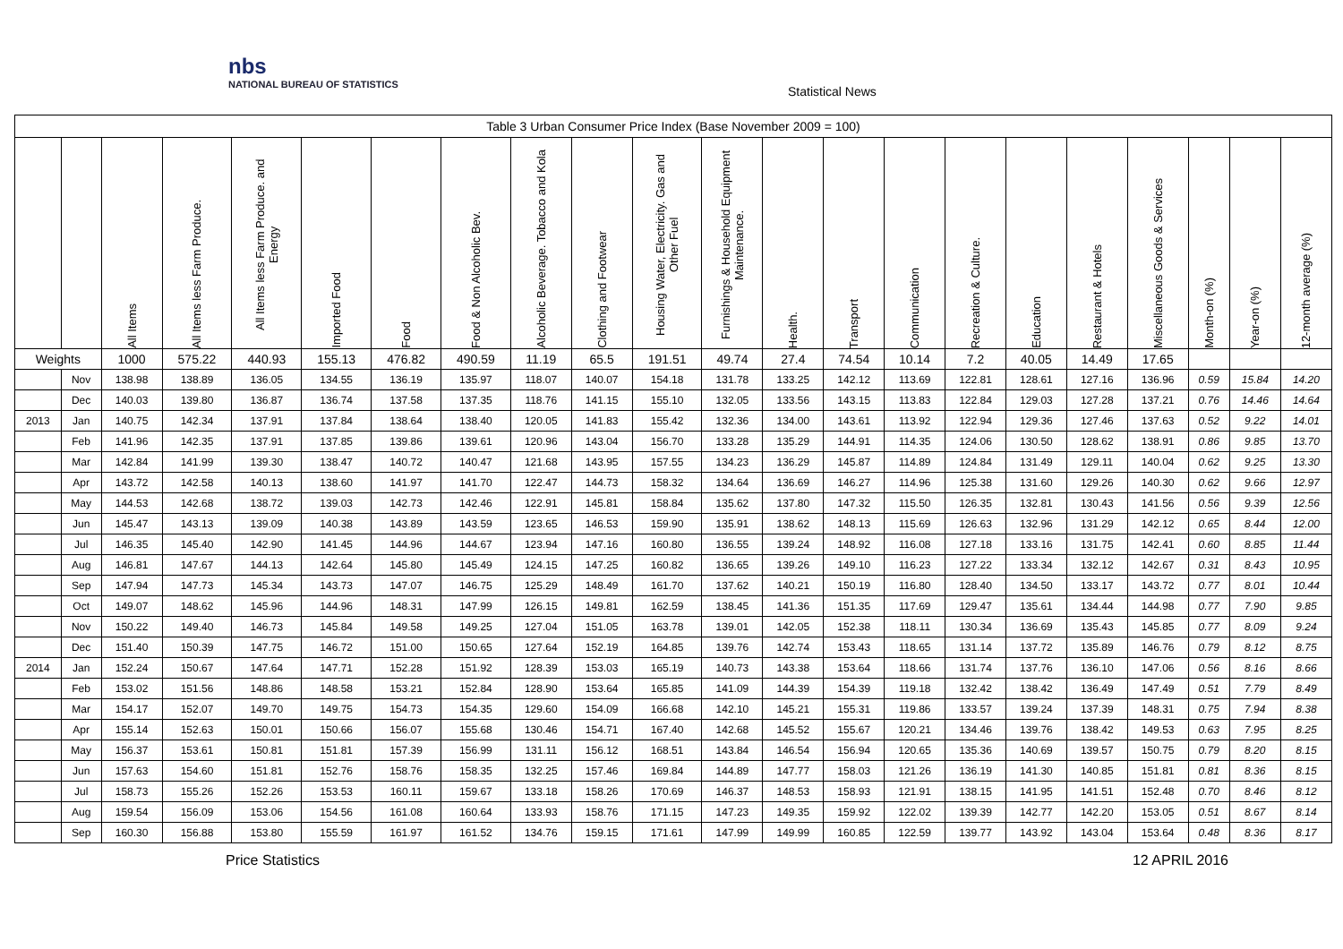nbs
NATIONAL BUREAU OF STATISTICS
Statistical News
| Table 3 Urban Consumer Price Index (Base November 2009 = 100) | | | | | | | | | | | | | | | | | | | | | |
| | | All Items | All Items less Farm Produce. | All Items less Farm Produce. and Energy | Imported Food | Food | Food & Non Alcoholic Bev. | Alcoholic Beverage. Tobacco and Kola | Clothing and Footwear | Housing Water, Electricity. Gas and Other Fuel | Furnishings & Household Equipment Maintenance. | Health. | Transport | Communication | Recreation & Culture. | Education | Restaurant & Hotels | Miscellaneous Goods & Services | Month-on (%) | Year-on (%) | 12-month average (%) |
| Weights | | 1000 | 575.22 | 440.93 | 155.13 | 476.82 | 490.59 | 11.19 | 65.5 | 191.51 | 49.74 | 27.4 | 74.54 | 10.14 | 7.2 | 40.05 | 14.49 | 17.65 | | | |
| | Nov | 138.98 | 138.89 | 136.05 | 134.55 | 136.19 | 135.97 | 118.07 | 140.07 | 154.18 | 131.78 | 133.25 | 142.12 | 113.69 | 122.81 | 128.61 | 127.16 | 136.96 | 0.59 | 15.84 | 14.20 |
| | Dec | 140.03 | 139.80 | 136.87 | 136.74 | 137.58 | 137.35 | 118.76 | 141.15 | 155.10 | 132.05 | 133.56 | 143.15 | 113.83 | 122.84 | 129.03 | 127.28 | 137.21 | 0.76 | 14.46 | 14.64 |
| 2013 | Jan | 140.75 | 142.34 | 137.91 | 137.84 | 138.64 | 138.40 | 120.05 | 141.83 | 155.42 | 132.36 | 134.00 | 143.61 | 113.92 | 122.94 | 129.36 | 127.46 | 137.63 | 0.52 | 9.22 | 14.01 |
| | Feb | 141.96 | 142.35 | 137.91 | 137.85 | 139.86 | 139.61 | 120.96 | 143.04 | 156.70 | 133.28 | 135.29 | 144.91 | 114.35 | 124.06 | 130.50 | 128.62 | 138.91 | 0.86 | 9.85 | 13.70 |
| | Mar | 142.84 | 141.99 | 139.30 | 138.47 | 140.72 | 140.47 | 121.68 | 143.95 | 157.55 | 134.23 | 136.29 | 145.87 | 114.89 | 124.84 | 131.49 | 129.11 | 140.04 | 0.62 | 9.25 | 13.30 |
| | Apr | 143.72 | 142.58 | 140.13 | 138.60 | 141.97 | 141.70 | 122.47 | 144.73 | 158.32 | 134.64 | 136.69 | 146.27 | 114.96 | 125.38 | 131.60 | 129.26 | 140.30 | 0.62 | 9.66 | 12.97 |
| | May | 144.53 | 142.68 | 138.72 | 139.03 | 142.73 | 142.46 | 122.91 | 145.81 | 158.84 | 135.62 | 137.80 | 147.32 | 115.50 | 126.35 | 132.81 | 130.43 | 141.56 | 0.56 | 9.39 | 12.56 |
| | Jun | 145.47 | 143.13 | 139.09 | 140.38 | 143.89 | 143.59 | 123.65 | 146.53 | 159.90 | 135.91 | 138.62 | 148.13 | 115.69 | 126.63 | 132.96 | 131.29 | 142.12 | 0.65 | 8.44 | 12.00 |
| | Jul | 146.35 | 145.40 | 142.90 | 141.45 | 144.96 | 144.67 | 123.94 | 147.16 | 160.80 | 136.55 | 139.24 | 148.92 | 116.08 | 127.18 | 133.16 | 131.75 | 142.41 | 0.60 | 8.85 | 11.44 |
| | Aug | 146.81 | 147.67 | 144.13 | 142.64 | 145.80 | 145.49 | 124.15 | 147.25 | 160.82 | 136.65 | 139.26 | 149.10 | 116.23 | 127.22 | 133.34 | 132.12 | 142.67 | 0.31 | 8.43 | 10.95 |
| | Sep | 147.94 | 147.73 | 145.34 | 143.73 | 147.07 | 146.75 | 125.29 | 148.49 | 161.70 | 137.62 | 140.21 | 150.19 | 116.80 | 128.40 | 134.50 | 133.17 | 143.72 | 0.77 | 8.01 | 10.44 |
| | Oct | 149.07 | 148.62 | 145.96 | 144.96 | 148.31 | 147.99 | 126.15 | 149.81 | 162.59 | 138.45 | 141.36 | 151.35 | 117.69 | 129.47 | 135.61 | 134.44 | 144.98 | 0.77 | 7.90 | 9.85 |
| | Nov | 150.22 | 149.40 | 146.73 | 145.84 | 149.58 | 149.25 | 127.04 | 151.05 | 163.78 | 139.01 | 142.05 | 152.38 | 118.11 | 130.34 | 136.69 | 135.43 | 145.85 | 0.77 | 8.09 | 9.24 |
| | Dec | 151.40 | 150.39 | 147.75 | 146.72 | 151.00 | 150.65 | 127.64 | 152.19 | 164.85 | 139.76 | 142.74 | 153.43 | 118.65 | 131.14 | 137.72 | 135.89 | 146.76 | 0.79 | 8.12 | 8.75 |
| 2014 | Jan | 152.24 | 150.67 | 147.64 | 147.71 | 152.28 | 151.92 | 128.39 | 153.03 | 165.19 | 140.73 | 143.38 | 153.64 | 118.66 | 131.74 | 137.76 | 136.10 | 147.06 | 0.56 | 8.16 | 8.66 |
| | Feb | 153.02 | 151.56 | 148.86 | 148.58 | 153.21 | 152.84 | 128.90 | 153.64 | 165.85 | 141.09 | 144.39 | 154.39 | 119.18 | 132.42 | 138.42 | 136.49 | 147.49 | 0.51 | 7.79 | 8.49 |
| | Mar | 154.17 | 152.07 | 149.70 | 149.75 | 154.73 | 154.35 | 129.60 | 154.09 | 166.68 | 142.10 | 145.21 | 155.31 | 119.86 | 133.57 | 139.24 | 137.39 | 148.31 | 0.75 | 7.94 | 8.38 |
| | Apr | 155.14 | 152.63 | 150.01 | 150.66 | 156.07 | 155.68 | 130.46 | 154.71 | 167.40 | 142.68 | 145.52 | 155.67 | 120.21 | 134.46 | 139.76 | 138.42 | 149.53 | 0.63 | 7.95 | 8.25 |
| | May | 156.37 | 153.61 | 150.81 | 151.81 | 157.39 | 156.99 | 131.11 | 156.12 | 168.51 | 143.84 | 146.54 | 156.94 | 120.65 | 135.36 | 140.69 | 139.57 | 150.75 | 0.79 | 8.20 | 8.15 |
| | Jun | 157.63 | 154.60 | 151.81 | 152.76 | 158.76 | 158.35 | 132.25 | 157.46 | 169.84 | 144.89 | 147.77 | 158.03 | 121.26 | 136.19 | 141.30 | 140.85 | 151.81 | 0.81 | 8.36 | 8.15 |
| | Jul | 158.73 | 155.26 | 152.26 | 153.53 | 160.11 | 159.67 | 133.18 | 158.26 | 170.69 | 146.37 | 148.53 | 158.93 | 121.91 | 138.15 | 141.95 | 141.51 | 152.48 | 0.70 | 8.46 | 8.12 |
| | Aug | 159.54 | 156.09 | 153.06 | 154.56 | 161.08 | 160.64 | 133.93 | 158.76 | 171.15 | 147.23 | 149.35 | 159.92 | 122.02 | 139.39 | 142.77 | 142.20 | 153.05 | 0.51 | 8.67 | 8.14 |
| | Sep | 160.30 | 156.88 | 153.80 | 155.59 | 161.97 | 161.52 | 134.76 | 159.15 | 171.61 | 147.99 | 149.99 | 160.85 | 122.59 | 139.77 | 143.92 | 143.04 | 153.64 | 0.48 | 8.36 | 8.17 |
Price Statistics 12 APRIL 2016